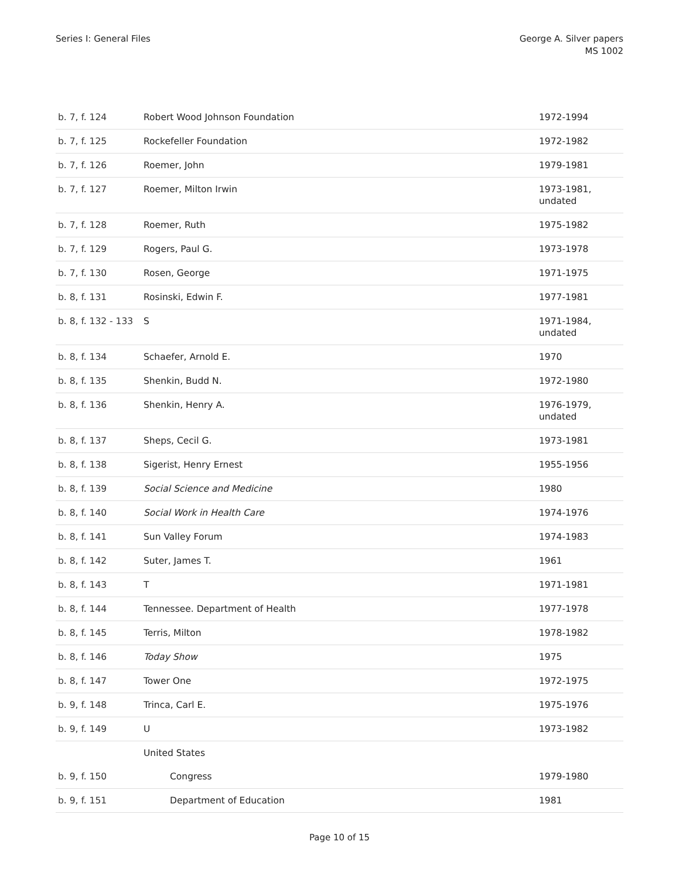Series I: General Files George A. Silver papers
MS 1002
| b. 7, f. 124 | Robert Wood Johnson Foundation | 1972-1994 |
| b. 7, f. 125 | Rockefeller Foundation | 1972-1982 |
| b. 7, f. 126 | Roemer, John | 1979-1981 |
| b. 7, f. 127 | Roemer, Milton Irwin | 1973-1981, undated |
| b. 7, f. 128 | Roemer, Ruth | 1975-1982 |
| b. 7, f. 129 | Rogers, Paul G. | 1973-1978 |
| b. 7, f. 130 | Rosen, George | 1971-1975 |
| b. 8, f. 131 | Rosinski, Edwin F. | 1977-1981 |
| b. 8, f. 132 - 133 | S | 1971-1984, undated |
| b. 8, f. 134 | Schaefer, Arnold E. | 1970 |
| b. 8, f. 135 | Shenkin, Budd N. | 1972-1980 |
| b. 8, f. 136 | Shenkin, Henry A. | 1976-1979, undated |
| b. 8, f. 137 | Sheps, Cecil G. | 1973-1981 |
| b. 8, f. 138 | Sigerist, Henry Ernest | 1955-1956 |
| b. 8, f. 139 | Social Science and Medicine | 1980 |
| b. 8, f. 140 | Social Work in Health Care | 1974-1976 |
| b. 8, f. 141 | Sun Valley Forum | 1974-1983 |
| b. 8, f. 142 | Suter, James T. | 1961 |
| b. 8, f. 143 | T | 1971-1981 |
| b. 8, f. 144 | Tennessee. Department of Health | 1977-1978 |
| b. 8, f. 145 | Terris, Milton | 1978-1982 |
| b. 8, f. 146 | Today Show | 1975 |
| b. 8, f. 147 | Tower One | 1972-1975 |
| b. 9, f. 148 | Trinca, Carl E. | 1975-1976 |
| b. 9, f. 149 | U | 1973-1982 |
| | United States | |
| b. 9, f. 150 | Congress | 1979-1980 |
| b. 9, f. 151 | Department of Education | 1981 |
Page 10 of 15